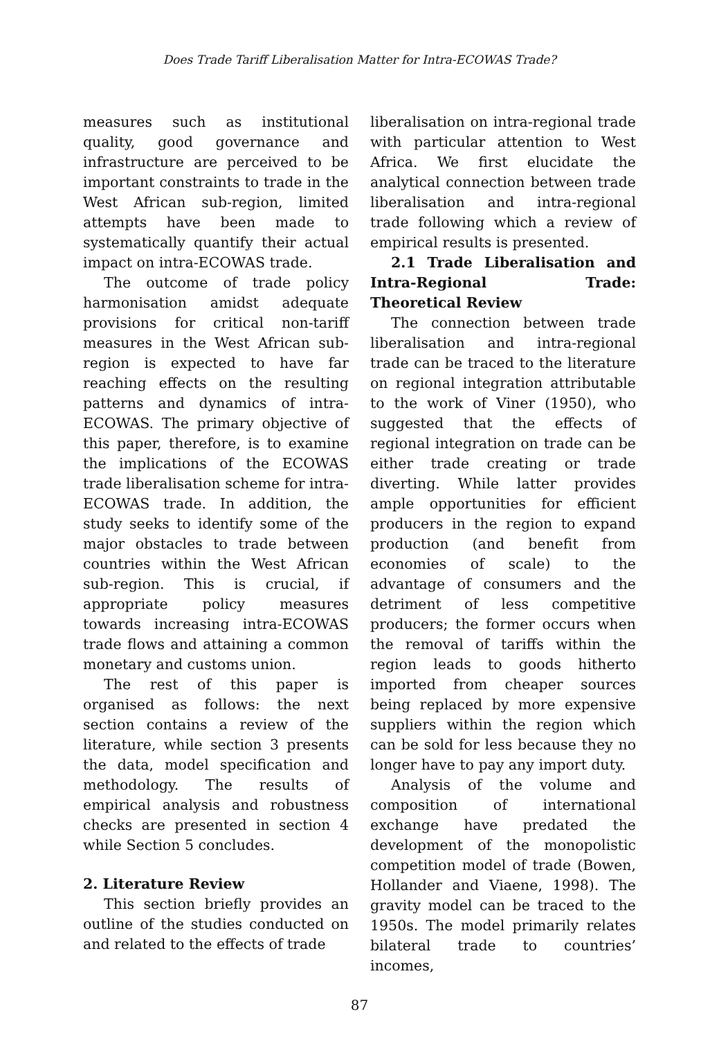Does Trade Tariff Liberalisation Matter for Intra-ECOWAS Trade?
measures such as institutional quality, good governance and infrastructure are perceived to be important constraints to trade in the West African sub-region, limited attempts have been made to systematically quantify their actual impact on intra-ECOWAS trade.
The outcome of trade policy harmonisation amidst adequate provisions for critical non-tariff measures in the West African sub-region is expected to have far reaching effects on the resulting patterns and dynamics of intra-ECOWAS. The primary objective of this paper, therefore, is to examine the implications of the ECOWAS trade liberalisation scheme for intra-ECOWAS trade. In addition, the study seeks to identify some of the major obstacles to trade between countries within the West African sub-region. This is crucial, if appropriate policy measures towards increasing intra-ECOWAS trade flows and attaining a common monetary and customs union.
The rest of this paper is organised as follows: the next section contains a review of the literature, while section 3 presents the data, model specification and methodology. The results of empirical analysis and robustness checks are presented in section 4 while Section 5 concludes.
2. Literature Review
This section briefly provides an outline of the studies conducted on and related to the effects of trade
liberalisation on intra-regional trade with particular attention to West Africa. We first elucidate the analytical connection between trade liberalisation and intra-regional trade following which a review of empirical results is presented.
2.1 Trade Liberalisation and Intra-Regional Trade: Theoretical Review
The connection between trade liberalisation and intra-regional trade can be traced to the literature on regional integration attributable to the work of Viner (1950), who suggested that the effects of regional integration on trade can be either trade creating or trade diverting. While latter provides ample opportunities for efficient producers in the region to expand production (and benefit from economies of scale) to the advantage of consumers and the detriment of less competitive producers; the former occurs when the removal of tariffs within the region leads to goods hitherto imported from cheaper sources being replaced by more expensive suppliers within the region which can be sold for less because they no longer have to pay any import duty.
Analysis of the volume and composition of international exchange have predated the development of the monopolistic competition model of trade (Bowen, Hollander and Viaene, 1998). The gravity model can be traced to the 1950s. The model primarily relates bilateral trade to countries’ incomes,
87